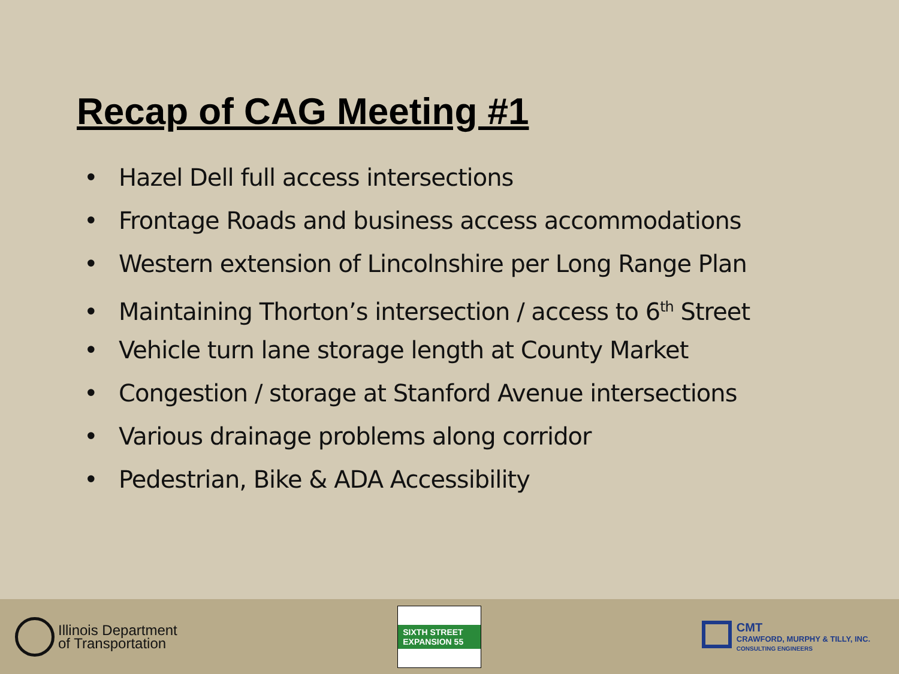Recap of CAG Meeting #1
• Hazel Dell full access intersections
• Frontage Roads and business access accommodations
• Western extension of Lincolnshire per Long Range Plan
• Maintaining Thorton’s intersection / access to 6<sup>th</sup> Street
• Vehicle turn lane storage length at County Market
• Congestion / storage at Stanford Avenue intersections
• Various drainage problems along corridor
• Pedestrian, Bike & ADA Accessibility
Illinois Department
of Transportation
SIXTH STREET EXPANSION 55
CMT
CRAWFORD, MURPHY & TILLY, INC.
CONSULTING ENGINEERS